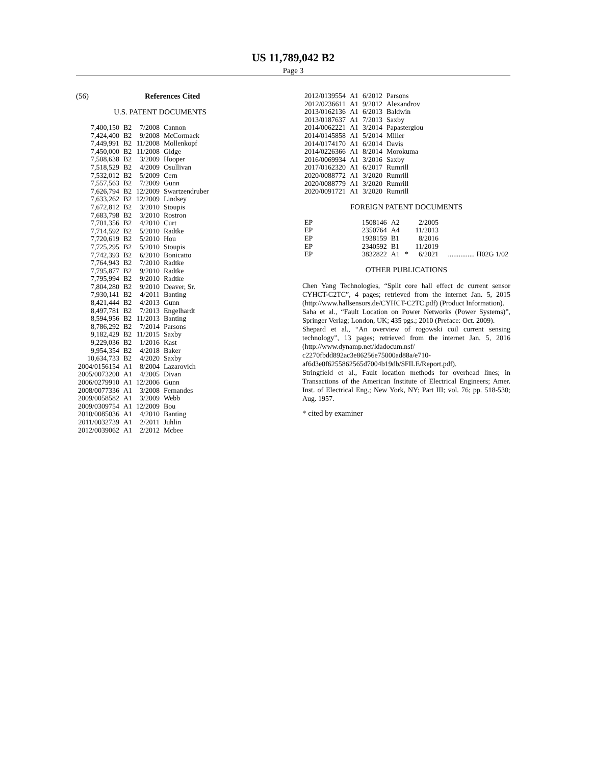US 11,789,042 B2
Page 3
(56) References Cited
U.S. PATENT DOCUMENTS
| 7,400,150 | B2 | 7/2008 | Cannon |
| 7,424,400 | B2 | 9/2008 | McCormack |
| 7,449,991 | B2 | 11/2008 | Mollenkopf |
| 7,450,000 | B2 | 11/2008 | Gidge |
| 7,508,638 | B2 | 3/2009 | Hooper |
| 7,518,529 | B2 | 4/2009 | Osullivan |
| 7,532,012 | B2 | 5/2009 | Cern |
| 7,557,563 | B2 | 7/2009 | Gunn |
| 7,626,794 | B2 | 12/2009 | Swartzendruber |
| 7,633,262 | B2 | 12/2009 | Lindsey |
| 7,672,812 | B2 | 3/2010 | Stoupis |
| 7,683,798 | B2 | 3/2010 | Rostron |
| 7,701,356 | B2 | 4/2010 | Curt |
| 7,714,592 | B2 | 5/2010 | Radtke |
| 7,720,619 | B2 | 5/2010 | Hou |
| 7,725,295 | B2 | 5/2010 | Stoupis |
| 7,742,393 | B2 | 6/2010 | Bonicatto |
| 7,764,943 | B2 | 7/2010 | Radtke |
| 7,795,877 | B2 | 9/2010 | Radtke |
| 7,795,994 | B2 | 9/2010 | Radtke |
| 7,804,280 | B2 | 9/2010 | Deaver, Sr. |
| 7,930,141 | B2 | 4/2011 | Banting |
| 8,421,444 | B2 | 4/2013 | Gunn |
| 8,497,781 | B2 | 7/2013 | Engelhardt |
| 8,594,956 | B2 | 11/2013 | Banting |
| 8,786,292 | B2 | 7/2014 | Parsons |
| 9,182,429 | B2 | 11/2015 | Saxby |
| 9,229,036 | B2 | 1/2016 | Kast |
| 9,954,354 | B2 | 4/2018 | Baker |
| 10,634,733 | B2 | 4/2020 | Saxby |
| 2004/0156154 | A1 | 8/2004 | Lazarovich |
| 2005/0073200 | A1 | 4/2005 | Divan |
| 2006/0279910 | A1 | 12/2006 | Gunn |
| 2008/0077336 | A1 | 3/2008 | Fernandes |
| 2009/0058582 | A1 | 3/2009 | Webb |
| 2009/0309754 | A1 | 12/2009 | Bou |
| 2010/0085036 | A1 | 4/2010 | Banting |
| 2011/0032739 | A1 | 2/2011 | Juhlin |
| 2012/0039062 | A1 | 2/2012 | Mcbee |
| 2012/0139554 | A1 | 6/2012 | Parsons |
| 2012/0236611 | A1 | 9/2012 | Alexandrov |
| 2013/0162136 | A1 | 6/2013 | Baldwin |
| 2013/0187637 | A1 | 7/2013 | Saxby |
| 2014/0062221 | A1 | 3/2014 | Papastergiou |
| 2014/0145858 | A1 | 5/2014 | Miller |
| 2014/0174170 | A1 | 6/2014 | Davis |
| 2014/0226366 | A1 | 8/2014 | Morokuma |
| 2016/0069934 | A1 | 3/2016 | Saxby |
| 2017/0162320 | A1 | 6/2017 | Rumrill |
| 2020/0088772 | A1 | 3/2020 | Rumrill |
| 2020/0088779 | A1 | 3/2020 | Rumrill |
| 2020/0091721 | A1 | 3/2020 | Rumrill |
FOREIGN PATENT DOCUMENTS
| EP | 1508146 | A2 | | 2/2005 | |
| EP | 2350764 | A4 | | 11/2013 | |
| EP | 1938159 | B1 | | 8/2016 | |
| EP | 2340592 | B1 | | 11/2019 | |
| EP | 3832822 | A1 | * | 6/2021 | ............... H02G 1/02 |
OTHER PUBLICATIONS
Chen Yang Technologies, “Split core hall effect dc current sensor CYHCT-C2TC”, 4 pages; retrieved from the internet Jan. 5, 2015 (http://www.hallsensors.de/CYHCT-C2TC.pdf) (Product Information).
Saha et al., “Fault Location on Power Networks (Power Systems)”, Springer Verlag; London, UK; 435 pgs.; 2010 (Preface: Oct. 2009).
Shepard et al., “An overview of rogowski coil current sensing technology”, 13 pages; retrieved from the internet Jan. 5, 2016 (http://www.dynamp.net/ldadocum.nsf/ c2270fbdd892ac3e86256e75000ad88a/e710-af6d3e0f6255862565d7004b19db/$FILE/Report.pdf).
Stringfield et al., Fault location methods for overhead lines; in Transactions of the American Institute of Electrical Engineers; Amer. Inst. of Electrical Eng.; New York, NY; Part III; vol. 76; pp. 518-530; Aug. 1957.
* cited by examiner